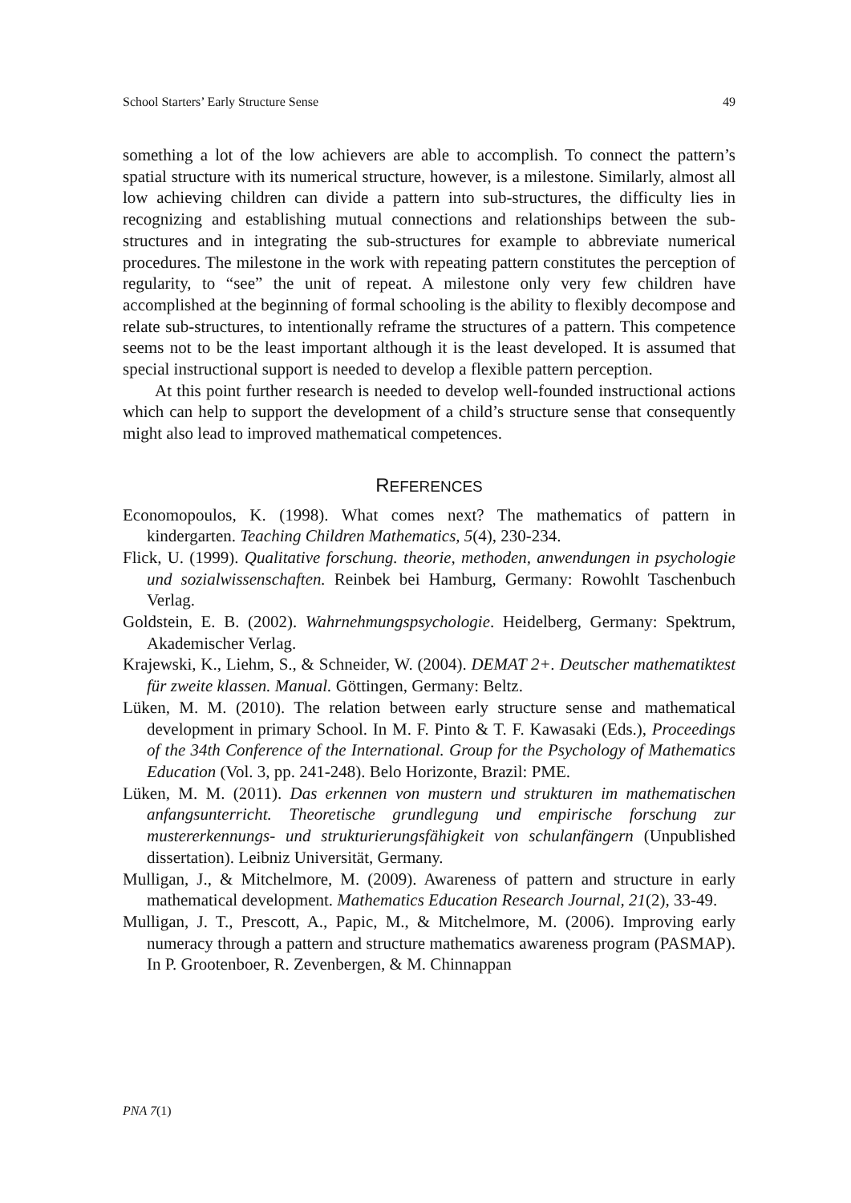School Starters’ Early Structure Sense 49
something a lot of the low achievers are able to accomplish. To connect the pattern’s spatial structure with its numerical structure, however, is a milestone. Similarly, almost all low achieving children can divide a pattern into sub-structures, the difficulty lies in recognizing and establishing mutual connections and relationships between the sub-structures and in integrating the sub-structures for example to abbreviate numerical procedures. The milestone in the work with repeating pattern constitutes the perception of regularity, to “see” the unit of repeat. A milestone only very few children have accomplished at the beginning of formal schooling is the ability to flexibly decompose and relate sub-structures, to intentionally reframe the structures of a pattern. This competence seems not to be the least important although it is the least developed. It is assumed that special instructional support is needed to develop a flexible pattern perception.
At this point further research is needed to develop well-founded instructional actions which can help to support the development of a child’s structure sense that consequently might also lead to improved mathematical competences.
REFERENCES
Economopoulos, K. (1998). What comes next? The mathematics of pattern in kindergarten. Teaching Children Mathematics, 5(4), 230-234.
Flick, U. (1999). Qualitative forschung. theorie, methoden, anwendungen in psychologie und sozialwissenschaften. Reinbek bei Hamburg, Germany: Rowohlt Taschenbuch Verlag.
Goldstein, E. B. (2002). Wahrnehmungspsychologie. Heidelberg, Germany: Spektrum, Akademischer Verlag.
Krajewski, K., Liehm, S., & Schneider, W. (2004). DEMAT 2+. Deutscher mathematiktest für zweite klassen. Manual. Göttingen, Germany: Beltz.
Lüken, M. M. (2010). The relation between early structure sense and mathematical development in primary School. In M. F. Pinto & T. F. Kawasaki (Eds.), Proceedings of the 34th Conference of the International. Group for the Psychology of Mathematics Education (Vol. 3, pp. 241-248). Belo Horizonte, Brazil: PME.
Lüken, M. M. (2011). Das erkennen von mustern und strukturen im mathematischen anfangsunterricht. Theoretische grundlegung und empirische forschung zur mustererkennungs- und strukturierungsfähigkeit von schulanfängern (Unpublished dissertation). Leibniz Universität, Germany.
Mulligan, J., & Mitchelmore, M. (2009). Awareness of pattern and structure in early mathematical development. Mathematics Education Research Journal, 21(2), 33-49.
Mulligan, J. T., Prescott, A., Papic, M., & Mitchelmore, M. (2006). Improving early numeracy through a pattern and structure mathematics awareness program (PASMAP). In P. Grootenboer, R. Zevenbergen, & M. Chinnappan
PNA 7(1)